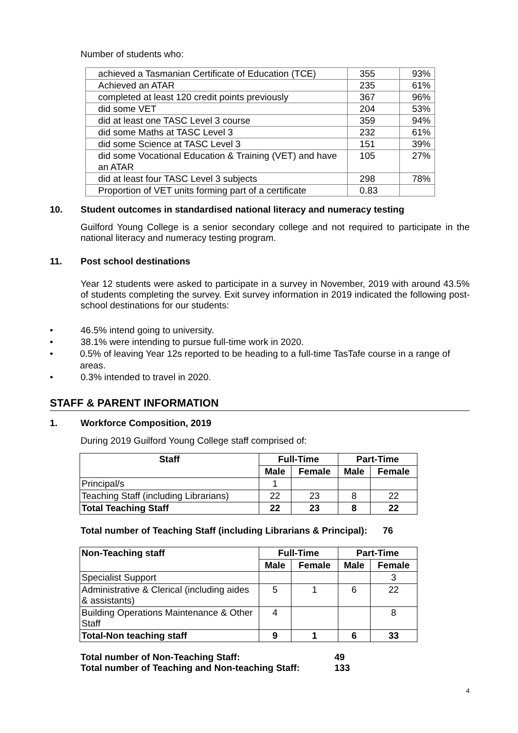Number of students who:
| achieved a Tasmanian Certificate of Education (TCE) | 355 | 93% |
| Achieved an ATAR | 235 | 61% |
| completed at least 120 credit points previously | 367 | 96% |
| did some VET | 204 | 53% |
| did at least one TASC Level 3 course | 359 | 94% |
| did some Maths at TASC Level 3 | 232 | 61% |
| did some Science at TASC Level 3 | 151 | 39% |
| did some Vocational Education & Training (VET) and have an ATAR | 105 | 27% |
| did at least four TASC Level 3 subjects | 298 | 78% |
| Proportion of VET units forming part of a certificate | 0.83 | |
10. Student outcomes in standardised national literacy and numeracy testing
Guilford Young College is a senior secondary college and not required to participate in the national literacy and numeracy testing program.
11. Post school destinations
Year 12 students were asked to participate in a survey in November, 2019 with around 43.5% of students completing the survey. Exit survey information in 2019 indicated the following post-school destinations for our students:
• 46.5% intend going to university.
• 38.1% were intending to pursue full-time work in 2020.
• 0.5% of leaving Year 12s reported to be heading to a full-time TasTafe course in a range of areas.
• 0.3% intended to travel in 2020.
STAFF & PARENT INFORMATION
1. Workforce Composition, 2019
During 2019 Guilford Young College staff comprised of:
| Staff | Full-Time | | Part-Time | |
| --- | --- | --- | --- | --- |
| | Male | Female | Male | Female |
| Principal/s | 1 | | | |
| Teaching Staff (including Librarians) | 22 | 23 | 8 | 22 |
| Total Teaching Staff | 22 | 23 | 8 | 22 |
Total number of Teaching Staff (including Librarians & Principal): 76
| Non-Teaching staff | Full-Time | | Part-Time | |
| --- | --- | --- | --- | --- |
| | Male | Female | Male | Female |
| Specialist Support | | | | 3 |
| Administrative & Clerical (including aides & assistants) | 5 | 1 | 6 | 22 |
| Building Operations Maintenance & Other Staff | 4 | | | 8 |
| Total-Non teaching staff | 9 | 1 | 6 | 33 |
| Total number of Non-Teaching Staff: | 49 |
| Total number of Teaching and Non-teaching Staff: | 133 |
4